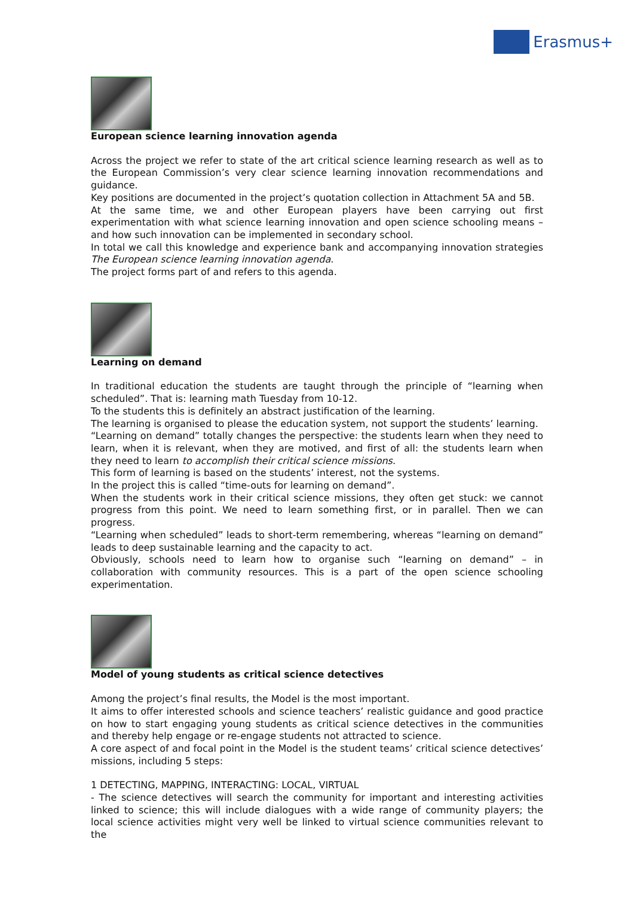Erasmus+
European science learning innovation agenda
Across the project we refer to state of the art critical science learning research as well as to the European Commission’s very clear science learning innovation recommendations and guidance.
Key positions are documented in the project’s quotation collection in Attachment 5A and 5B.
At the same time, we and other European players have been carrying out first experimentation with what science learning innovation and open science schooling means – and how such innovation can be implemented in secondary school.
In total we call this knowledge and experience bank and accompanying innovation strategies The European science learning innovation agenda.
The project forms part of and refers to this agenda.
Learning on demand
In traditional education the students are taught through the principle of “learning when scheduled”. That is: learning math Tuesday from 10-12.
To the students this is definitely an abstract justification of the learning.
The learning is organised to please the education system, not support the students’ learning.
“Learning on demand” totally changes the perspective: the students learn when they need to learn, when it is relevant, when they are motived, and first of all: the students learn when they need to learn to accomplish their critical science missions.
This form of learning is based on the students’ interest, not the systems.
In the project this is called “time-outs for learning on demand”.
When the students work in their critical science missions, they often get stuck: we cannot progress from this point. We need to learn something first, or in parallel. Then we can progress.
“Learning when scheduled” leads to short-term remembering, whereas “learning on demand” leads to deep sustainable learning and the capacity to act.
Obviously, schools need to learn how to organise such “learning on demand” – in collaboration with community resources. This is a part of the open science schooling experimentation.
Model of young students as critical science detectives
Among the project’s final results, the Model is the most important.
It aims to offer interested schools and science teachers’ realistic guidance and good practice on how to start engaging young students as critical science detectives in the communities and thereby help engage or re-engage students not attracted to science.
A core aspect of and focal point in the Model is the student teams’ critical science detectives’ missions, including 5 steps:
1 DETECTING, MAPPING, INTERACTING: LOCAL, VIRTUAL
- The science detectives will search the community for important and interesting activities linked to science; this will include dialogues with a wide range of community players; the local science activities might very well be linked to virtual science communities relevant to the